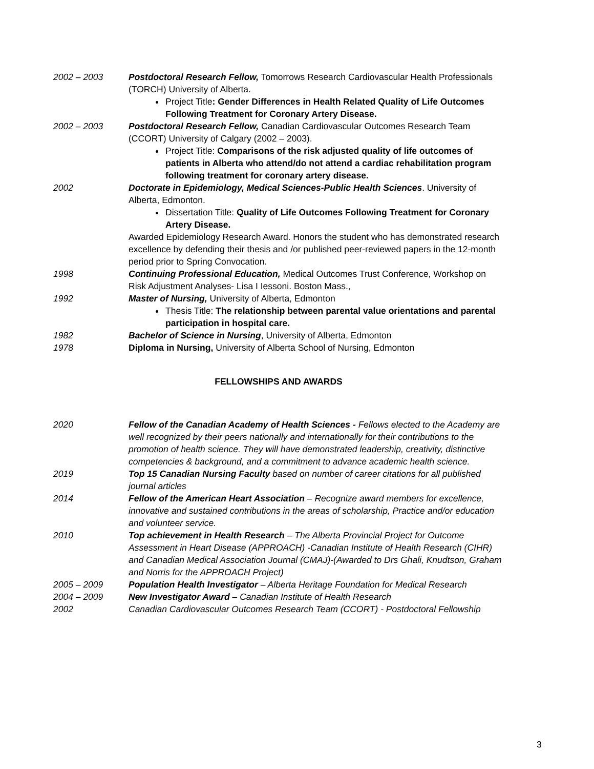2002 – 2003 Postdoctoral Research Fellow, Tomorrows Research Cardiovascular Health Professionals (TORCH) University of Alberta.
Project Title: Gender Differences in Health Related Quality of Life Outcomes Following Treatment for Coronary Artery Disease.
2002 – 2003 Postdoctoral Research Fellow, Canadian Cardiovascular Outcomes Research Team (CCORT) University of Calgary (2002 – 2003).
Project Title: Comparisons of the risk adjusted quality of life outcomes of patients in Alberta who attend/do not attend a cardiac rehabilitation program following treatment for coronary artery disease.
2002 Doctorate in Epidemiology, Medical Sciences-Public Health Sciences. University of Alberta, Edmonton.
Dissertation Title: Quality of Life Outcomes Following Treatment for Coronary Artery Disease.
Awarded Epidemiology Research Award. Honors the student who has demonstrated research excellence by defending their thesis and /or published peer-reviewed papers in the 12-month period prior to Spring Convocation.
1998 Continuing Professional Education, Medical Outcomes Trust Conference, Workshop on Risk Adjustment Analyses- Lisa I Iessoni. Boston Mass.,
1992 Master of Nursing, University of Alberta, Edmonton
Thesis Title: The relationship between parental value orientations and parental participation in hospital care.
1982 Bachelor of Science in Nursing, University of Alberta, Edmonton
1978 Diploma in Nursing, University of Alberta School of Nursing, Edmonton
FELLOWSHIPS AND AWARDS
2020 Fellow of the Canadian Academy of Health Sciences - Fellows elected to the Academy are well recognized by their peers nationally and internationally for their contributions to the promotion of health science. They will have demonstrated leadership, creativity, distinctive competencies & background, and a commitment to advance academic health science.
2019 Top 15 Canadian Nursing Faculty based on number of career citations for all published journal articles
2014 Fellow of the American Heart Association – Recognize award members for excellence, innovative and sustained contributions in the areas of scholarship, Practice and/or education and volunteer service.
2010 Top achievement in Health Research – The Alberta Provincial Project for Outcome Assessment in Heart Disease (APPROACH) -Canadian Institute of Health Research (CIHR) and Canadian Medical Association Journal (CMAJ)-(Awarded to Drs Ghali, Knudtson, Graham and Norris for the APPROACH Project)
2005 – 2009 Population Health Investigator – Alberta Heritage Foundation for Medical Research
2004 – 2009 New Investigator Award – Canadian Institute of Health Research
2002 Canadian Cardiovascular Outcomes Research Team (CCORT) - Postdoctoral Fellowship
3